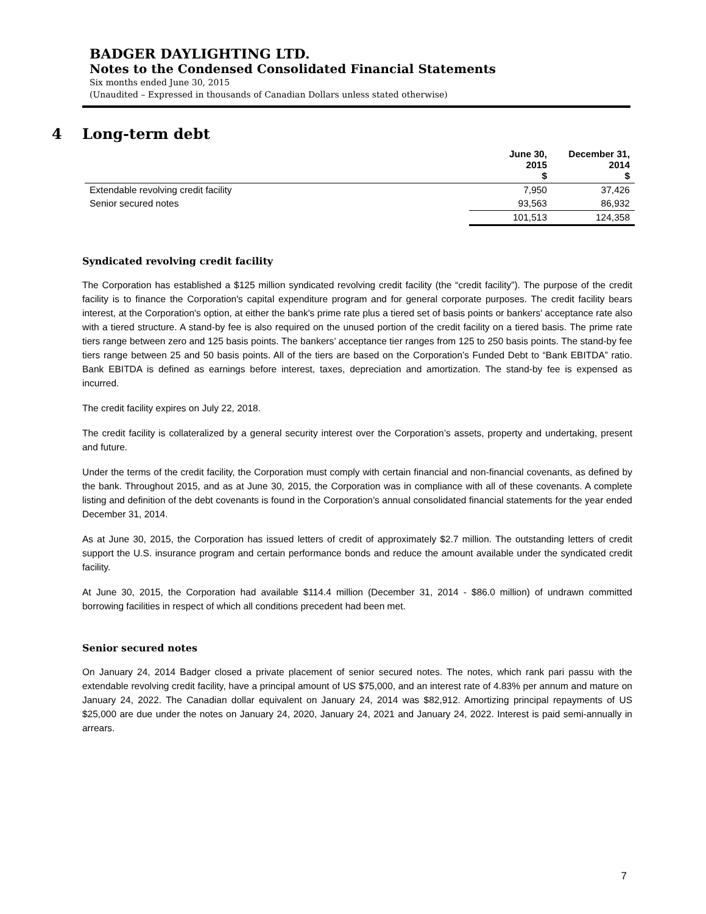BADGER DAYLIGHTING LTD.
Notes to the Condensed Consolidated Financial Statements
Six months ended June 30, 2015
(Unaudited – Expressed in thousands of Canadian Dollars unless stated otherwise)
4 Long-term debt
| | June 30, 2015 $ | December 31, 2014 $ |
| --- | --- | --- |
| Extendable revolving credit facility | 7,950 | 37,426 |
| Senior secured notes | 93,563 | 86,932 |
| | 101,513 | 124,358 |
Syndicated revolving credit facility
The Corporation has established a $125 million syndicated revolving credit facility (the “credit facility”). The purpose of the credit facility is to finance the Corporation's capital expenditure program and for general corporate purposes. The credit facility bears interest, at the Corporation's option, at either the bank's prime rate plus a tiered set of basis points or bankers' acceptance rate also with a tiered structure. A stand-by fee is also required on the unused portion of the credit facility on a tiered basis. The prime rate tiers range between zero and 125 basis points. The bankers’ acceptance tier ranges from 125 to 250 basis points. The stand-by fee tiers range between 25 and 50 basis points. All of the tiers are based on the Corporation’s Funded Debt to “Bank EBITDA” ratio. Bank EBITDA is defined as earnings before interest, taxes, depreciation and amortization. The stand-by fee is expensed as incurred.
The credit facility expires on July 22, 2018.
The credit facility is collateralized by a general security interest over the Corporation’s assets, property and undertaking, present and future.
Under the terms of the credit facility, the Corporation must comply with certain financial and non-financial covenants, as defined by the bank. Throughout 2015, and as at June 30, 2015, the Corporation was in compliance with all of these covenants. A complete listing and definition of the debt covenants is found in the Corporation’s annual consolidated financial statements for the year ended December 31, 2014.
As at June 30, 2015, the Corporation has issued letters of credit of approximately $2.7 million. The outstanding letters of credit support the U.S. insurance program and certain performance bonds and reduce the amount available under the syndicated credit facility.
At June 30, 2015, the Corporation had available $114.4 million (December 31, 2014 - $86.0 million) of undrawn committed borrowing facilities in respect of which all conditions precedent had been met.
Senior secured notes
On January 24, 2014 Badger closed a private placement of senior secured notes. The notes, which rank pari passu with the extendable revolving credit facility, have a principal amount of US $75,000, and an interest rate of 4.83% per annum and mature on January 24, 2022. The Canadian dollar equivalent on January 24, 2014 was $82,912. Amortizing principal repayments of US $25,000 are due under the notes on January 24, 2020, January 24, 2021 and January 24, 2022. Interest is paid semi-annually in arrears.
7